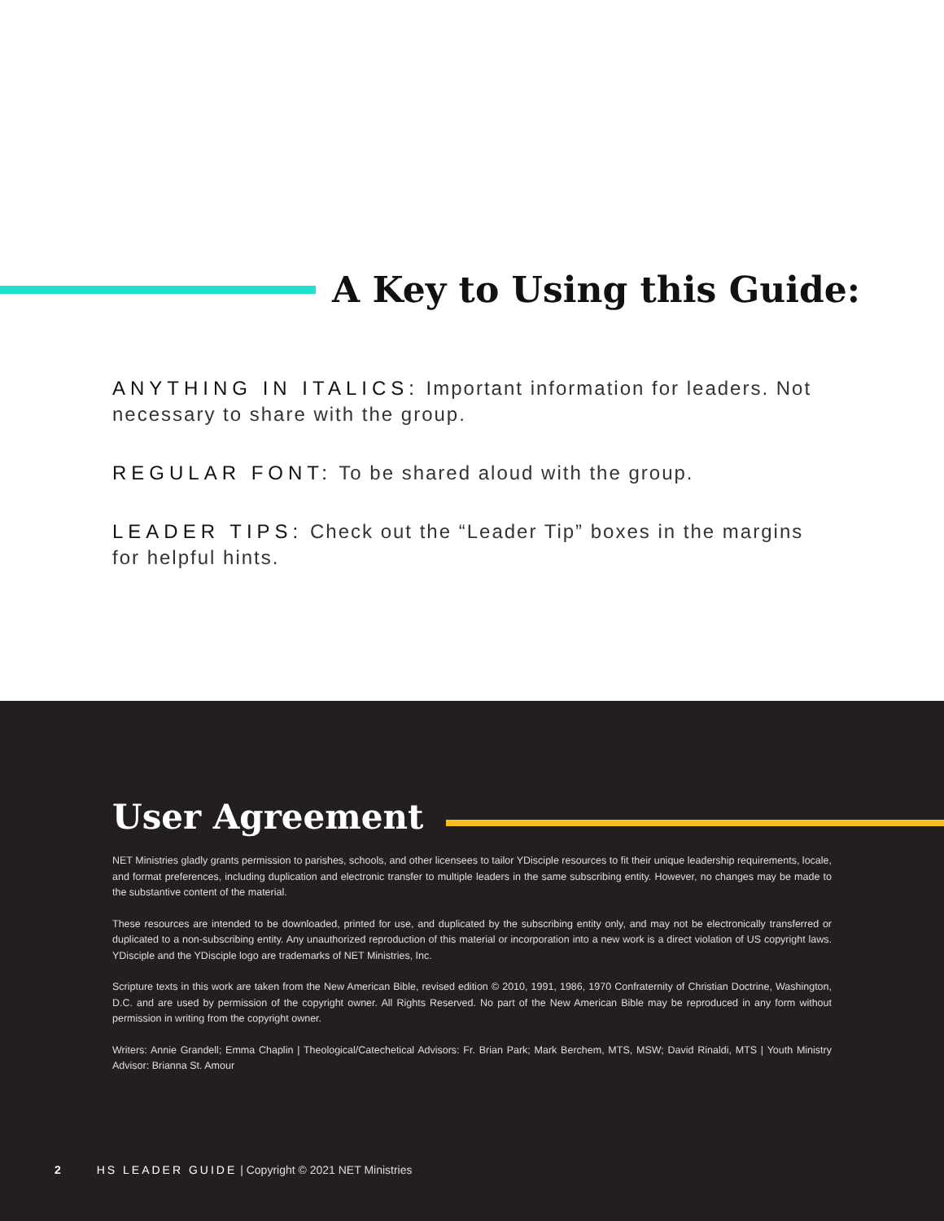A Key to Using this Guide:
ANYTHING IN ITALICS: Important information for leaders. Not necessary to share with the group.
REGULAR FONT: To be shared aloud with the group.
LEADER TIPS: Check out the “Leader Tip” boxes in the margins for helpful hints.
User Agreement
NET Ministries gladly grants permission to parishes, schools, and other licensees to tailor YDisciple resources to fit their unique leadership requirements, locale, and format preferences, including duplication and electronic transfer to multiple leaders in the same subscribing entity. However, no changes may be made to the substantive content of the material.
These resources are intended to be downloaded, printed for use, and duplicated by the subscribing entity only, and may not be electronically transferred or duplicated to a non-subscribing entity. Any unauthorized reproduction of this material or incorporation into a new work is a direct violation of US copyright laws. YDisciple and the YDisciple logo are trademarks of NET Ministries, Inc.
Scripture texts in this work are taken from the New American Bible, revised edition © 2010, 1991, 1986, 1970 Confraternity of Christian Doctrine, Washington, D.C. and are used by permission of the copyright owner. All Rights Reserved. No part of the New American Bible may be reproduced in any form without permission in writing from the copyright owner.
Writers: Annie Grandell; Emma Chaplin | Theological/Catechetical Advisors: Fr. Brian Park; Mark Berchem, MTS, MSW; David Rinaldi, MTS | Youth Ministry Advisor: Brianna St. Amour
2 HS LEADER GUIDE | Copyright © 2021 NET Ministries